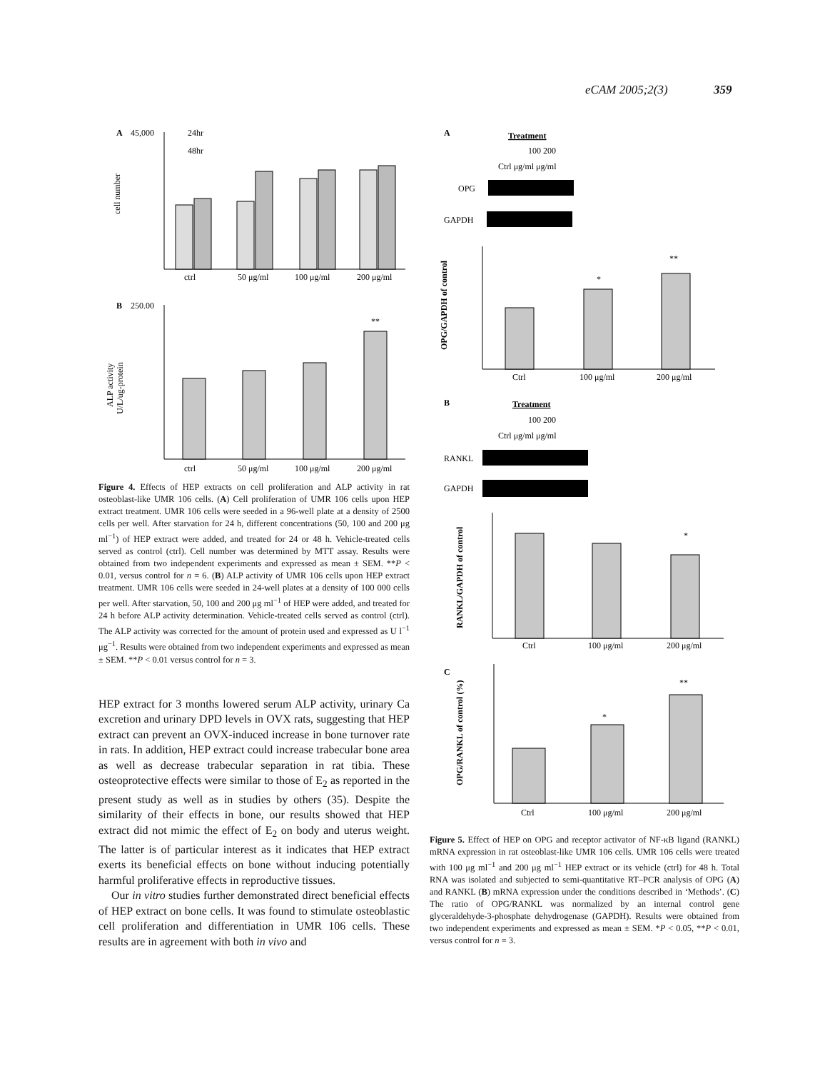eCAM 2005;2(3) 359
A
45,000
24hr
48hr
ctrl
50 μg/ml
100 μg/ml
200 μg/ml
cell number
B
250.00
**
ctrl
50 μg/ml
100 μg/ml
200 μg/ml
ALP activity
U/L/ug-protein
Figure 4. Effects of HEP extracts on cell proliferation and ALP activity in rat osteoblast-like UMR 106 cells. (A) Cell proliferation of UMR 106 cells upon HEP extract treatment. UMR 106 cells were seeded in a 96-well plate at a density of 2500 cells per well. After starvation for 24 h, different concentrations (50, 100 and 200 μg ml<sup>−1</sup>) of HEP extract were added, and treated for 24 or 48 h. Vehicle-treated cells served as control (ctrl). Cell number was determined by MTT assay. Results were obtained from two independent experiments and expressed as mean ± SEM. **P < 0.01, versus control for n = 6. (B) ALP activity of UMR 106 cells upon HEP extract treatment. UMR 106 cells were seeded in 24-well plates at a density of 100 000 cells per well. After starvation, 50, 100 and 200 μg ml<sup>−1</sup> of HEP were added, and treated for 24 h before ALP activity determination. Vehicle-treated cells served as control (ctrl). The ALP activity was corrected for the amount of protein used and expressed as U l<sup>−1</sup> μg<sup>−1</sup>. Results were obtained from two independent experiments and expressed as mean ± SEM. **P < 0.01 versus control for n = 3.
HEP extract for 3 months lowered serum ALP activity, urinary Ca excretion and urinary DPD levels in OVX rats, suggesting that HEP extract can prevent an OVX-induced increase in bone turnover rate in rats. In addition, HEP extract could increase trabecular bone area as well as decrease trabecular separation in rat tibia. These osteoprotective effects were similar to those of E<sub>2</sub> as reported in the present study as well as in studies by others (35). Despite the similarity of their effects in bone, our results showed that HEP extract did not mimic the effect of E<sub>2</sub> on body and uterus weight. The latter is of particular interest as it indicates that HEP extract exerts its beneficial effects on bone without inducing potentially harmful proliferative effects in reproductive tissues.
Our in vitro studies further demonstrated direct beneficial effects of HEP extract on bone cells. It was found to stimulate osteoblastic cell proliferation and differentiation in UMR 106 cells. These results are in agreement with both in vivo and
A
Treatment
100 200
Ctrl μg/ml μg/ml
OPG
GAPDH
*
**
Ctrl
100 μg/ml
200 μg/ml
OPG/GAPDH of control
B
Treatment
100 200
Ctrl μg/ml μg/ml
RANKL
GAPDH
*
Ctrl
100 μg/ml
200 μg/ml
RANKL/GAPDH of control
C
*
**
Ctrl
100 μg/ml
200 μg/ml
OPG/RANKL of control (%)
Figure 5. Effect of HEP on OPG and receptor activator of NF-κB ligand (RANKL) mRNA expression in rat osteoblast-like UMR 106 cells. UMR 106 cells were treated with 100 μg ml<sup>−1</sup> and 200 μg ml<sup>−1</sup> HEP extract or its vehicle (ctrl) for 48 h. Total RNA was isolated and subjected to semi-quantitative RT–PCR analysis of OPG (A) and RANKL (B) mRNA expression under the conditions described in ‘Methods’. (C) The ratio of OPG/RANKL was normalized by an internal control gene glyceraldehyde-3-phosphate dehydrogenase (GAPDH). Results were obtained from two independent experiments and expressed as mean ± SEM. *P < 0.05, **P < 0.01, versus control for n = 3.